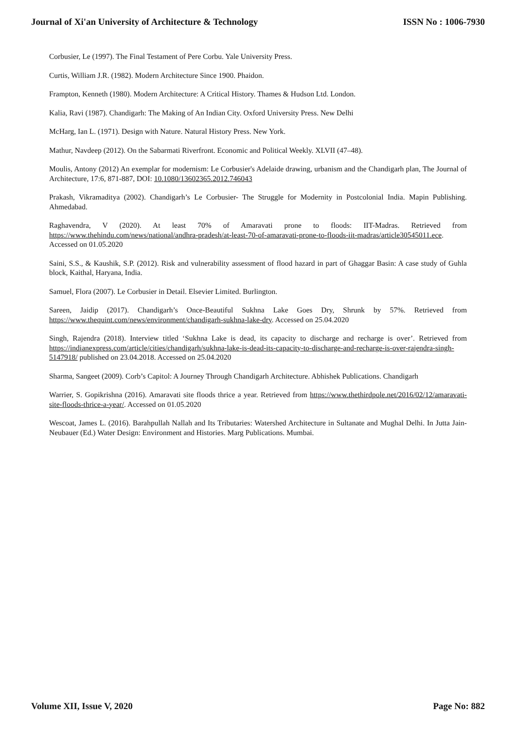Journal of Xi'an University of Architecture & Technology ISSN No : 1006-7930
Corbusier, Le (1997). The Final Testament of Pere Corbu. Yale University Press.
Curtis, William J.R. (1982). Modern Architecture Since 1900. Phaidon.
Frampton, Kenneth (1980). Modern Architecture: A Critical History. Thames & Hudson Ltd. London.
Kalia, Ravi (1987). Chandigarh: The Making of An Indian City. Oxford University Press. New Delhi
McHarg, Ian L. (1971). Design with Nature. Natural History Press. New York.
Mathur, Navdeep (2012). On the Sabarmati Riverfront. Economic and Political Weekly. XLVII (47–48).
Moulis, Antony (2012) An exemplar for modernism: Le Corbusier's Adelaide drawing, urbanism and the Chandigarh plan, The Journal of Architecture, 17:6, 871-887, DOI: 10.1080/13602365.2012.746043
Prakash, Vikramaditya (2002). Chandigarh’s Le Corbusier- The Struggle for Modernity in Postcolonial India. Mapin Publishing. Ahmedabad.
Raghavendra, V (2020). At least 70% of Amaravati prone to floods: IIT-Madras. Retrieved from https://www.thehindu.com/news/national/andhra-pradesh/at-least-70-of-amaravati-prone-to-floods-iit-madras/article30545011.ece. Accessed on 01.05.2020
Saini, S.S., & Kaushik, S.P. (2012). Risk and vulnerability assessment of flood hazard in part of Ghaggar Basin: A case study of Guhla block, Kaithal, Haryana, India.
Samuel, Flora (2007). Le Corbusier in Detail. Elsevier Limited. Burlington.
Sareen, Jaidip (2017). Chandigarh’s Once-Beautiful Sukhna Lake Goes Dry, Shrunk by 57%. Retrieved from https://www.thequint.com/news/environment/chandigarh-sukhna-lake-dry. Accessed on 25.04.2020
Singh, Rajendra (2018). Interview titled ‘Sukhna Lake is dead, its capacity to discharge and recharge is over’. Retrieved from https://indianexpress.com/article/cities/chandigarh/sukhna-lake-is-dead-its-capacity-to-discharge-and-recharge-is-over-rajendra-singh-5147918/ published on 23.04.2018. Accessed on 25.04.2020
Sharma, Sangeet (2009). Corb’s Capitol: A Journey Through Chandigarh Architecture. Abhishek Publications. Chandigarh
Warrier, S. Gopikrishna (2016). Amaravati site floods thrice a year. Retrieved from https://www.thethirdpole.net/2016/02/12/amaravati-site-floods-thrice-a-year/. Accessed on 01.05.2020
Wescoat, James L. (2016). Barahpullah Nallah and Its Tributaries: Watershed Architecture in Sultanate and Mughal Delhi. In Jutta Jain-Neubauer (Ed.) Water Design: Environment and Histories. Marg Publications. Mumbai.
Volume XII, Issue V, 2020 Page No: 882